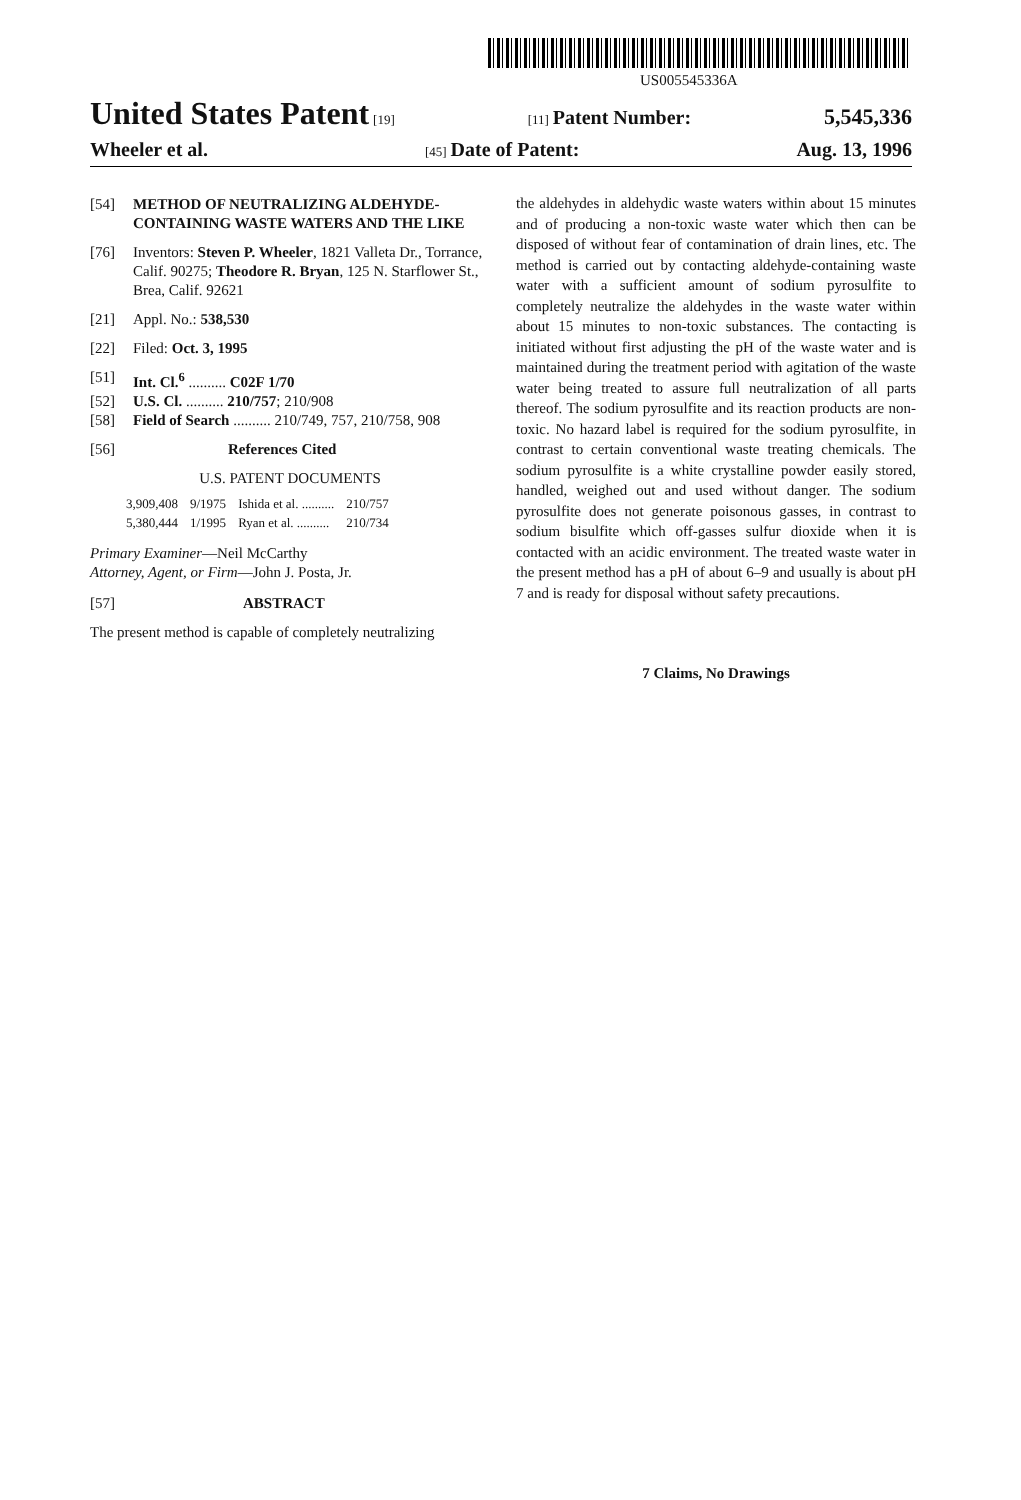US005545336A
United States Patent [19] [11] Patent Number: 5,545,336
Wheeler et al. [45] Date of Patent: Aug. 13, 1996
[54] METHOD OF NEUTRALIZING ALDEHYDE-CONTAINING WASTE WATERS AND THE LIKE
[76] Inventors: Steven P. Wheeler, 1821 Valleta Dr., Torrance, Calif. 90275; Theodore R. Bryan, 125 N. Starflower St., Brea, Calif. 92621
[21] Appl. No.: 538,530
[22] Filed: Oct. 3, 1995
[51] Int. Cl.<sup>6</sup> .......... C02F 1/70
[52] U.S. Cl. .......... 210/757; 210/908
[58] Field of Search .......... 210/749, 757, 210/758, 908
[56] References Cited
U.S. PATENT DOCUMENTS
| 3,909,408 | 9/1975 | Ishida et al. .......... | 210/757 |
| 5,380,444 | 1/1995 | Ryan et al. .......... | 210/734 |
Primary Examiner—Neil McCarthy
Attorney, Agent, or Firm—John J. Posta, Jr.
[57] ABSTRACT
The present method is capable of completely neutralizing
the aldehydes in aldehydic waste waters within about 15 minutes and of producing a non-toxic waste water which then can be disposed of without fear of contamination of drain lines, etc. The method is carried out by contacting aldehyde-containing waste water with a sufficient amount of sodium pyrosulfite to completely neutralize the aldehydes in the waste water within about 15 minutes to non-toxic substances. The contacting is initiated without first adjusting the pH of the waste water and is maintained during the treatment period with agitation of the waste water being treated to assure full neutralization of all parts thereof. The sodium pyrosulfite and its reaction products are non-toxic. No hazard label is required for the sodium pyrosulfite, in contrast to certain conventional waste treating chemicals. The sodium pyrosulfite is a white crystalline powder easily stored, handled, weighed out and used without danger. The sodium pyrosulfite does not generate poisonous gasses, in contrast to sodium bisulfite which off-gasses sulfur dioxide when it is contacted with an acidic environment. The treated waste water in the present method has a pH of about 6–9 and usually is about pH 7 and is ready for disposal without safety precautions.
7 Claims, No Drawings